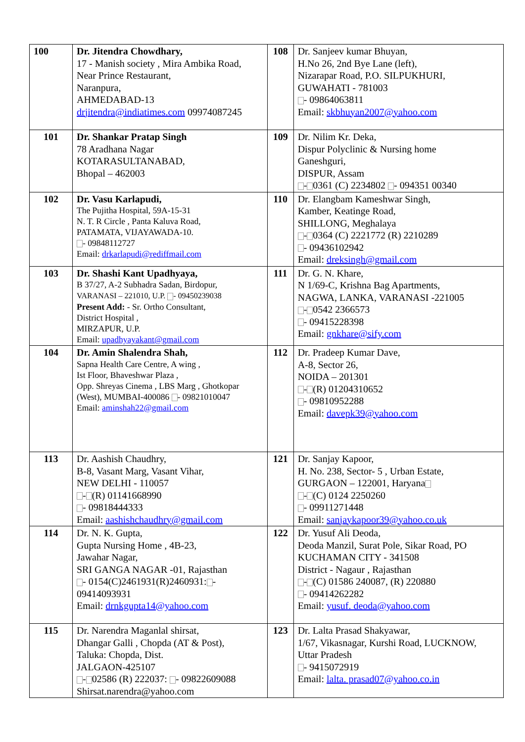| 100 | Dr. Jitendra Chowdhary, 17 - Manish society , Mira Ambika Road, Near Prince Restaurant, Naranpura, AHMEDABAD-13 drjitendra@indiatimes.com 09974087245 | 108 | Dr. Sanjeev kumar Bhuyan, H.No 26, 2nd Bye Lane (left), Nizarapar Road, P.O. SILPUKHURI, GUWAHATI - 781003 - 09864063811 Email: skbhuyan2007@yahoo.com |
| 101 | Dr. Shankar Pratap Singh 78 Aradhana Nagar KOTARASULTANABAD, Bhopal – 462003 | 109 | Dr. Nilim Kr. Deka, Dispur Polyclinic & Nursing home Ganeshguri, DISPUR, Assam - 0361 (C) 2234802 - 094351 00340 |
| 102 | Dr. Vasu Karlapudi, The Pujitha Hospital, 59A-15-31 N. T. R Circle , Panta Kaluva Road, PATAMATA, VIJAYAWADA-10. - 09848112727 Email: drkarlapudi@rediffmail.com | 110 | Dr. Elangbam Kameshwar Singh, Kamber, Keatinge Road, SHILLONG, Meghalaya - 0364 (C) 2221772 (R) 2210289 - 09436102942 Email: dreksingh@gmail.com |
| 103 | Dr. Shashi Kant Upadhyaya, B 37/27, A-2 Subhadra Sadan, Birdopur, VARANASI – 221010, U.P. - 09450239038 Present Add: - Sr. Ortho Consultant, District Hospital , MIRZAPUR, U.P. Email: upadhyayakant@gmail.com | 111 | Dr. G. N. Khare, N 1/69-C, Krishna Bag Apartments, NAGWA, LANKA, VARANASI -221005 - 0542 2366573 - 09415228398 Email: gnkhare@sify.com |
| 104 | Dr. Amin Shalendra Shah, Sapna Health Care Centre, A wing , Ist Floor, Bhaveshwar Plaza , Opp. Shreyas Cinema , LBS Marg , Ghotkopar (West), MUMBAI-400086 - 09821010047 Email: aminshah22@gmail.com | 112 | Dr. Pradeep Kumar Dave, A-8, Sector 26, NOIDA – 201301 - (R) 01204310652 - 09810952288 Email: davepk39@yahoo.com |
| 113 | Dr. Aashish Chaudhry, B-8, Vasant Marg, Vasant Vihar, NEW DELHI - 110057 - (R) 01141668990 - 09818444333 Email: aashishchaudhry@gmail.com | 121 | Dr. Sanjay Kapoor, H. No. 238, Sector- 5 , Urban Estate, GURGAON – 122001, Haryana - (C) 0124 2250260 - 09911271448 Email: sanjaykapoor39@yahoo.co.uk |
| 114 | Dr. N. K. Gupta, Gupta Nursing Home , 4B-23, Jawahar Nagar, SRI GANGA NAGAR -01, Rajasthan - 0154(C)2461931(R)2460931: - 09414093931 Email: drnkgupta14@yahoo.com | 122 | Dr. Yusuf Ali Deoda, Deoda Manzil, Surat Pole, Sikar Road, PO KUCHAMAN CITY - 341508 District - Nagaur , Rajasthan - (C) 01586 240087, (R) 220880 - 09414262282 Email: yusuf. deoda@yahoo.com |
| 115 | Dr. Narendra Maganlal shirsat, Dhangar Galli , Chopda (AT & Post), Taluka: Chopda, Dist. JALGAON-425107 - 02586 (R) 222037: - 09822609088 Shirsat.narendra@yahoo.com | 123 | Dr. Lalta Prasad Shakyawar, 1/67, Vikasnagar, Kurshi Road, LUCKNOW, Uttar Pradesh - 9415072919 Email: lalta. prasad07@yahoo.co.in |